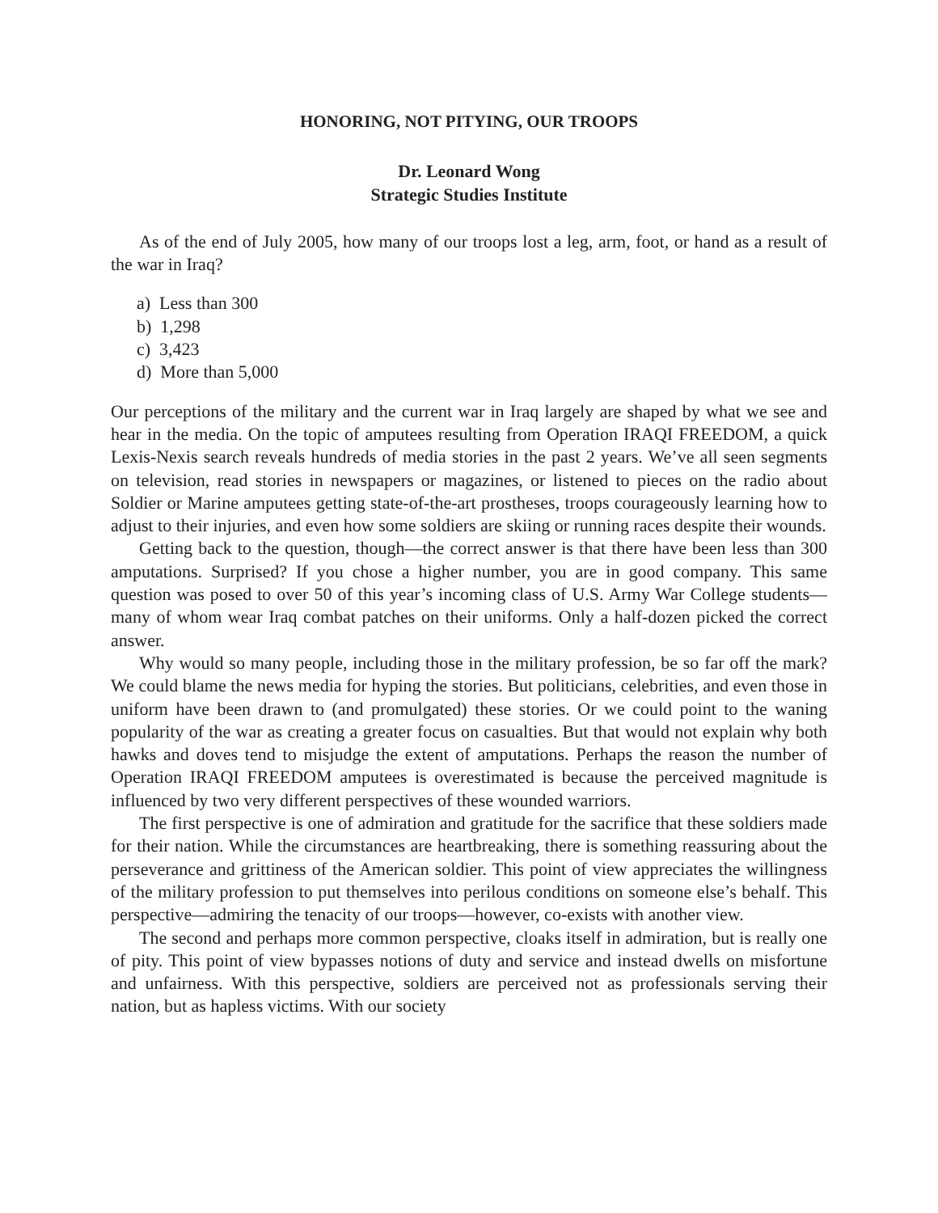HONORING, NOT PITYING, OUR TROOPS
Dr. Leonard Wong
Strategic Studies Institute
As of the end of July 2005, how many of our troops lost a leg, arm, foot, or hand as a result of the war in Iraq?
a) Less than 300
b) 1,298
c) 3,423
d) More than 5,000
Our perceptions of the military and the current war in Iraq largely are shaped by what we see and hear in the media. On the topic of amputees resulting from Operation IRAQI FREEDOM, a quick Lexis-Nexis search reveals hundreds of media stories in the past 2 years. We’ve all seen segments on television, read stories in newspapers or magazines, or listened to pieces on the radio about Soldier or Marine amputees getting state-of-the-art prostheses, troops courageously learning how to adjust to their injuries, and even how some soldiers are skiing or running races despite their wounds.
Getting back to the question, though—the correct answer is that there have been less than 300 amputations. Surprised? If you chose a higher number, you are in good company. This same question was posed to over 50 of this year’s incoming class of U.S. Army War College students—many of whom wear Iraq combat patches on their uniforms. Only a half-dozen picked the correct answer.
Why would so many people, including those in the military profession, be so far off the mark? We could blame the news media for hyping the stories. But politicians, celebrities, and even those in uniform have been drawn to (and promulgated) these stories. Or we could point to the waning popularity of the war as creating a greater focus on casualties. But that would not explain why both hawks and doves tend to misjudge the extent of amputations. Perhaps the reason the number of Operation IRAQI FREEDOM amputees is overestimated is because the perceived magnitude is influenced by two very different perspectives of these wounded warriors.
The first perspective is one of admiration and gratitude for the sacrifice that these soldiers made for their nation. While the circumstances are heartbreaking, there is something reassuring about the perseverance and grittiness of the American soldier. This point of view appreciates the willingness of the military profession to put themselves into perilous conditions on someone else’s behalf. This perspective—admiring the tenacity of our troops—however, co-exists with another view.
The second and perhaps more common perspective, cloaks itself in admiration, but is really one of pity. This point of view bypasses notions of duty and service and instead dwells on misfortune and unfairness. With this perspective, soldiers are perceived not as professionals serving their nation, but as hapless victims. With our society